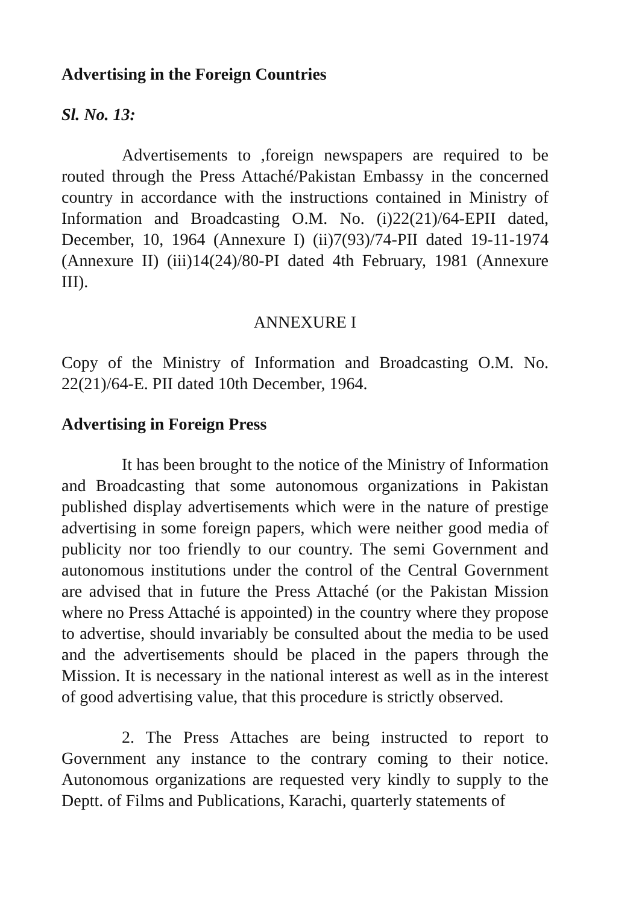Advertising in the Foreign Countries
Sl. No. 13:
Advertisements to ,foreign newspapers are required to be routed through the Press Attaché/Pakistan Embassy in the concerned country in accordance with the instructions contained in Ministry of Information and Broadcasting O.M. No. (i)22(21)/64-EPII dated, December, 10, 1964 (Annexure I) (ii)7(93)/74-PII dated 19-11-1974 (Annexure II) (iii)14(24)/80-PI dated 4th February, 1981 (Annexure III).
ANNEXURE I
Copy of the Ministry of Information and Broadcasting O.M. No. 22(21)/64-E. PII dated 10th December, 1964.
Advertising in Foreign Press
It has been brought to the notice of the Ministry of Information and Broadcasting that some autonomous organizations in Pakistan published display advertisements which were in the nature of prestige advertising in some foreign papers, which were neither good media of publicity nor too friendly to our country. The semi Government and autonomous institutions under the control of the Central Government are advised that in future the Press Attaché (or the Pakistan Mission where no Press Attaché is appointed) in the country where they propose to advertise, should invariably be consulted about the media to be used and the advertisements should be placed in the papers through the Mission. It is necessary in the national interest as well as in the interest of good advertising value, that this procedure is strictly observed.
2. The Press Attaches are being instructed to report to Government any instance to the contrary coming to their notice. Autonomous organizations are requested very kindly to supply to the Deptt. of Films and Publications, Karachi, quarterly statements of